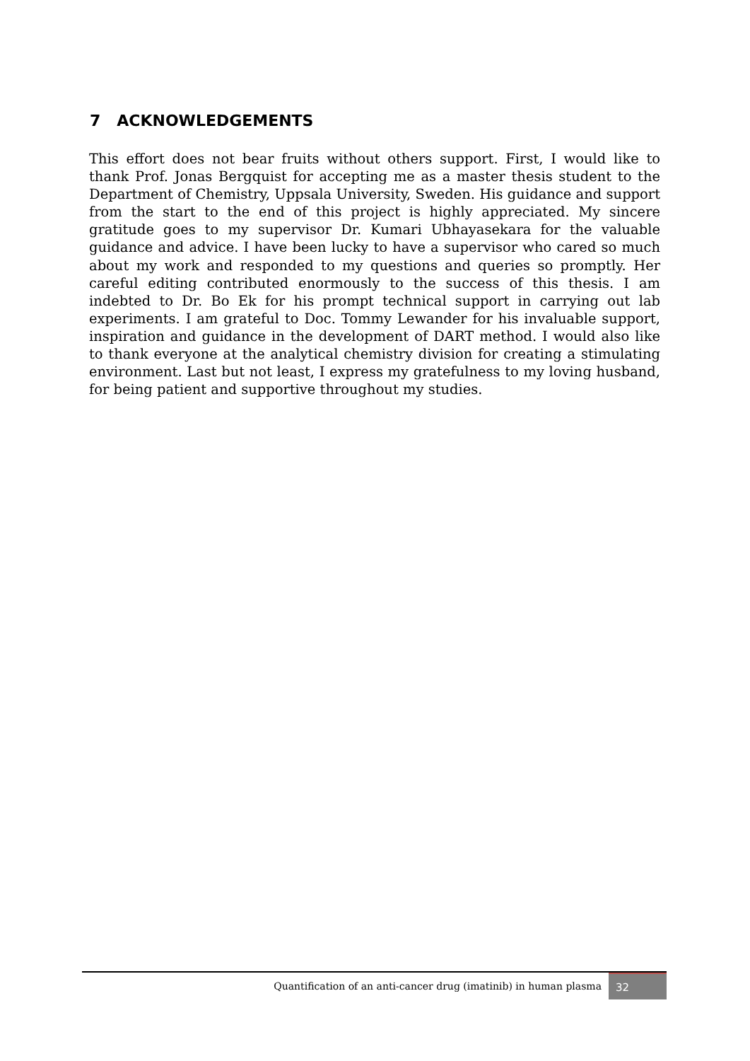7 ACKNOWLEDGEMENTS
This effort does not bear fruits without others support. First, I would like to thank Prof. Jonas Bergquist for accepting me as a master thesis student to the Department of Chemistry, Uppsala University, Sweden. His guidance and support from the start to the end of this project is highly appreciated. My sincere gratitude goes to my supervisor Dr. Kumari Ubhayasekara for the valuable guidance and advice. I have been lucky to have a supervisor who cared so much about my work and responded to my questions and queries so promptly. Her careful editing contributed enormously to the success of this thesis. I am indebted to Dr. Bo Ek for his prompt technical support in carrying out lab experiments. I am grateful to Doc. Tommy Lewander for his invaluable support, inspiration and guidance in the development of DART method. I would also like to thank everyone at the analytical chemistry division for creating a stimulating environment. Last but not least, I express my gratefulness to my loving husband, for being patient and supportive throughout my studies.
Quantification of an anti-cancer drug (imatinib) in human plasma 32